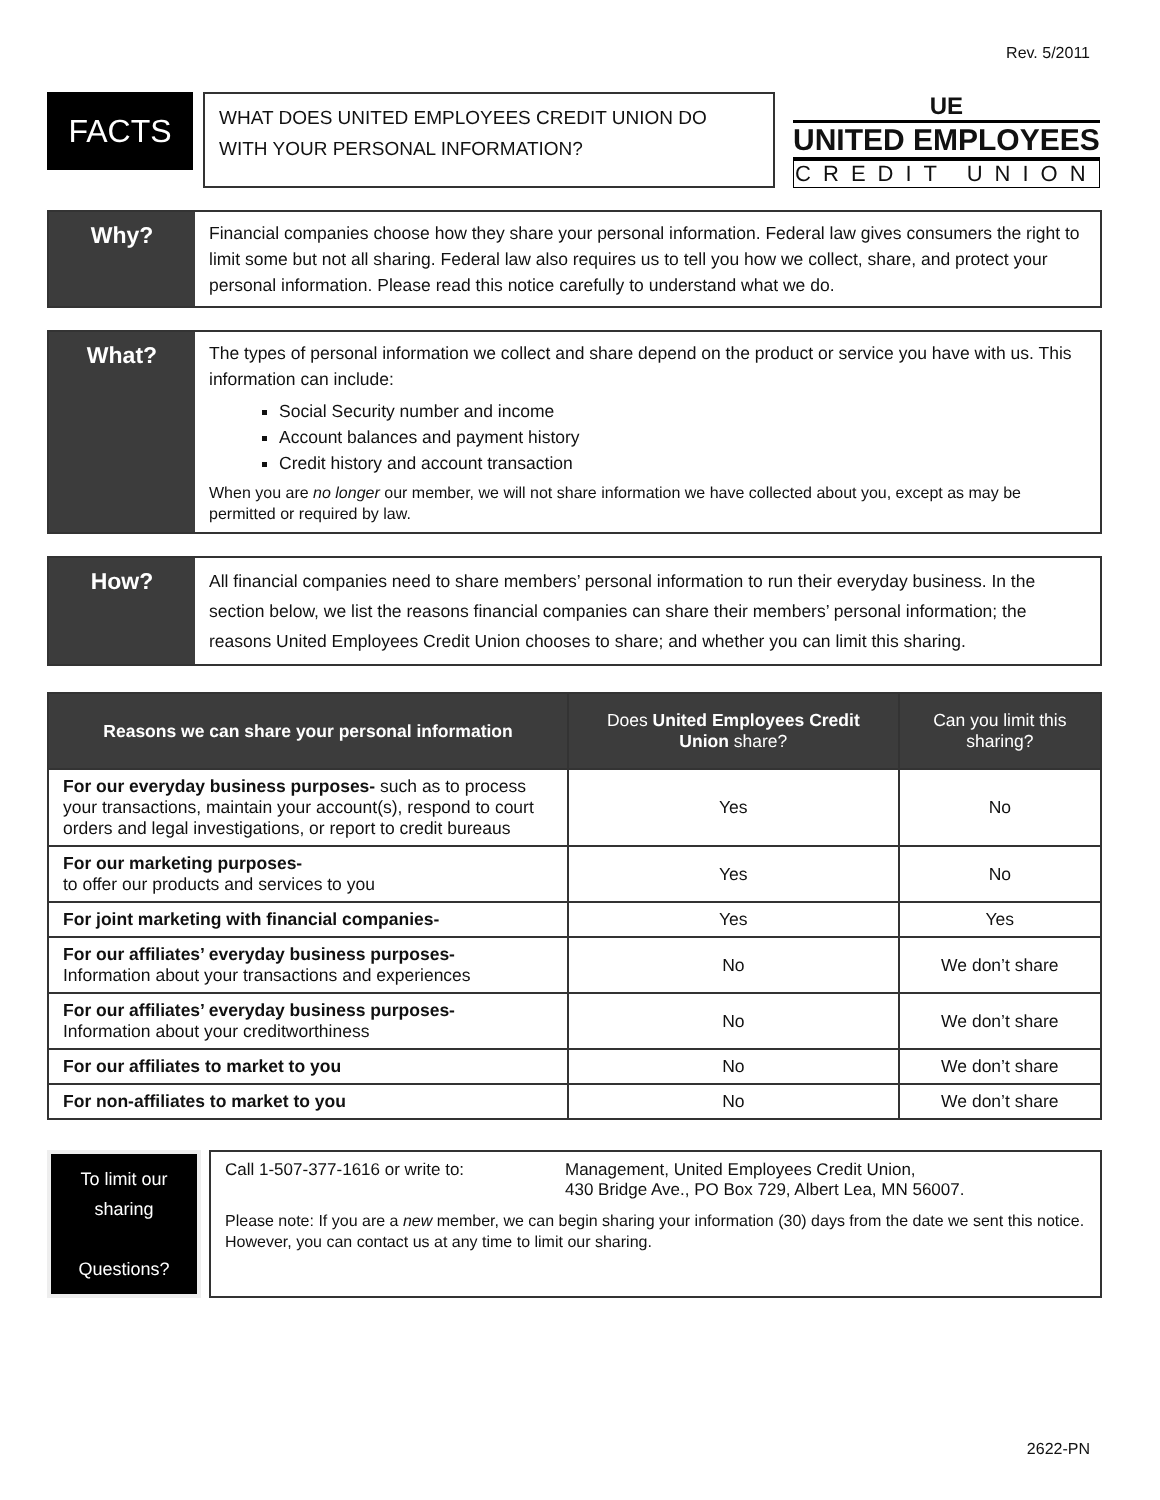Rev. 5/2011
FACTS
WHAT DOES UNITED EMPLOYEES CREDIT UNION DO WITH YOUR PERSONAL INFORMATION?
UE
UNITED EMPLOYEES
CREDIT UNION
Why?
Financial companies choose how they share your personal information. Federal law gives consumers the right to limit some but not all sharing. Federal law also requires us to tell you how we collect, share, and protect your personal information. Please read this notice carefully to understand what we do.
What?
The types of personal information we collect and share depend on the product or service you have with us. This information can include:
Social Security number and income
Account balances and payment history
Credit history and account transaction
When you are no longer our member, we will not share information we have collected about you, except as may be permitted or required by law.
How?
All financial companies need to share members’ personal information to run their everyday business. In the section below, we list the reasons financial companies can share their members’ personal information; the reasons United Employees Credit Union chooses to share; and whether you can limit this sharing.
| Reasons we can share your personal information | Does United Employees Credit Union share? | Can you limit this sharing? |
| --- | --- | --- |
| For our everyday business purposes- such as to process your transactions, maintain your account(s), respond to court orders and legal investigations, or report to credit bureaus | Yes | No |
| For our marketing purposes- to offer our products and services to you | Yes | No |
| For joint marketing with financial companies- | Yes | Yes |
| For our affiliates’ everyday business purposes- Information about your transactions and experiences | No | We don’t share |
| For our affiliates’ everyday business purposes- Information about your creditworthiness | No | We don’t share |
| For our affiliates to market to you | No | We don’t share |
| For non-affiliates to market to you | No | We don’t share |
To limit our sharing
Questions?
Call 1-507-377-1616 or write to: Management, United Employees Credit Union,
430 Bridge Ave., PO Box 729, Albert Lea, MN 56007.
Please note: If you are a new member, we can begin sharing your information (30) days from the date we sent this notice. However, you can contact us at any time to limit our sharing.
2622-PN